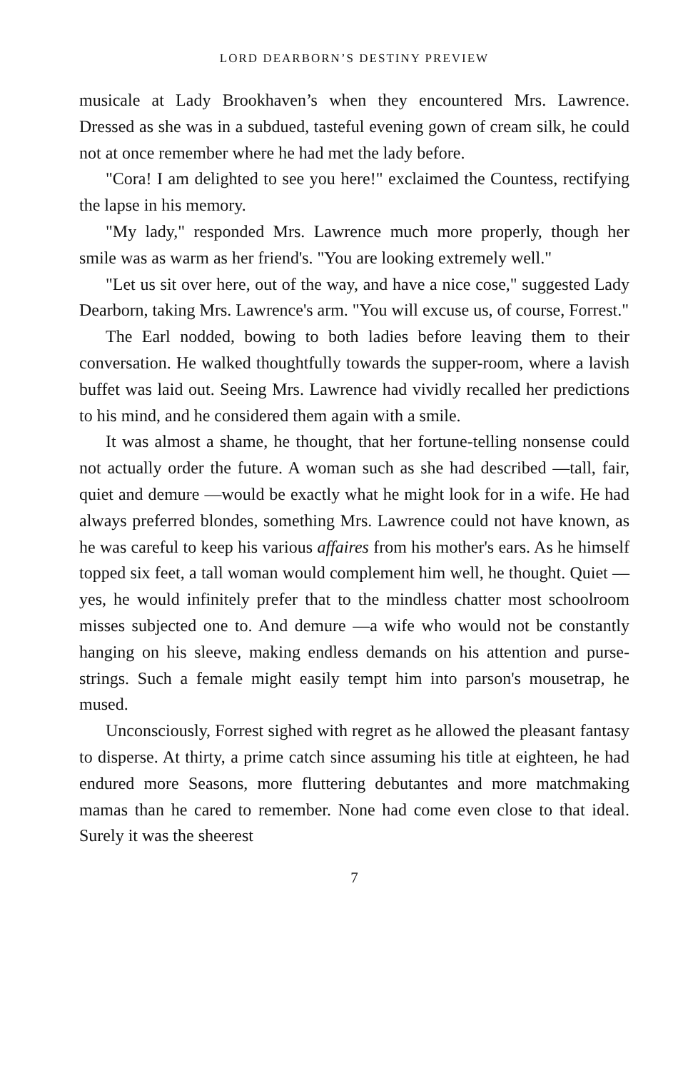LORD DEARBORN’S DESTINY PREVIEW
musicale at Lady Brookhaven’s when they encountered Mrs. Lawrence. Dressed as she was in a subdued, tasteful evening gown of cream silk, he could not at once remember where he had met the lady before.
"Cora! I am delighted to see you here!" exclaimed the Countess, rectifying the lapse in his memory.
"My lady," responded Mrs. Lawrence much more properly, though her smile was as warm as her friend's. "You are looking extremely well."
"Let us sit over here, out of the way, and have a nice cose," suggested Lady Dearborn, taking Mrs. Lawrence's arm. "You will excuse us, of course, Forrest."
The Earl nodded, bowing to both ladies before leaving them to their conversation. He walked thoughtfully towards the supper-room, where a lavish buffet was laid out. Seeing Mrs. Lawrence had vividly recalled her predictions to his mind, and he considered them again with a smile.
It was almost a shame, he thought, that her fortune-telling nonsense could not actually order the future. A woman such as she had described —tall, fair, quiet and demure —would be exactly what he might look for in a wife. He had always preferred blondes, something Mrs. Lawrence could not have known, as he was careful to keep his various affaires from his mother's ears. As he himself topped six feet, a tall woman would complement him well, he thought. Quiet —yes, he would infinitely prefer that to the mindless chatter most schoolroom misses subjected one to. And demure —a wife who would not be constantly hanging on his sleeve, making endless demands on his attention and purse-strings. Such a female might easily tempt him into parson's mousetrap, he mused.
Unconsciously, Forrest sighed with regret as he allowed the pleasant fantasy to disperse. At thirty, a prime catch since assuming his title at eighteen, he had endured more Seasons, more fluttering debutantes and more matchmaking mamas than he cared to remember. None had come even close to that ideal. Surely it was the sheerest
7